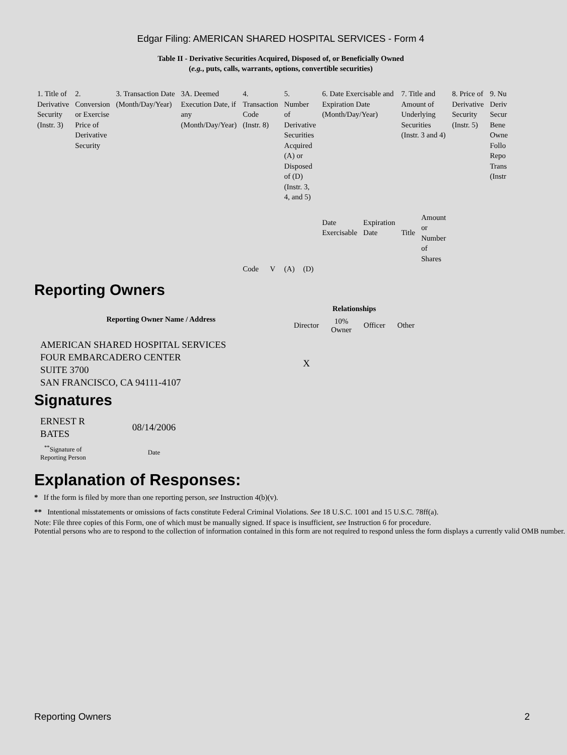Edgar Filing: AMERICAN SHARED HOSPITAL SERVICES - Form 4
Table II - Derivative Securities Acquired, Disposed of, or Beneficially Owned
(e.g., puts, calls, warrants, options, convertible securities)
| 1. Title of Derivative Security (Instr. 3) | 2. Conversion or Exercise Price of Derivative Security | 3. Transaction Date (Month/Day/Year) | 3A. Deemed Execution Date, if any (Month/Day/Year) | 4. Transaction Code (Instr. 8) | | 5. Number of Derivative Securities Acquired (A) or Disposed of (D) (Instr. 3, 4, and 5) | | 6. Date Exercisable and Expiration Date (Month/Day/Year) | | 7. Title and Amount of Underlying Securities (Instr. 3 and 4) | | 8. Price of Derivative Security (Instr. 5) | 9. Nu Deriv Secur Bene Owne Follo Repo Trans (Instr |
| | | | | | | | | Date Exercisable | Expiration Date | Title | Amount or Number of Shares | | |
| | | | | Code | V | (A) | (D) | | | | | | |
Reporting Owners
| Reporting Owner Name / Address | Relationships | | | |
| --- | --- | --- | --- | --- |
| | Director | 10% Owner | Officer | Other |
| AMERICAN SHARED HOSPITAL SERVICES FOUR EMBARCADERO CENTER SUITE 3700 SAN FRANCISCO, CA 94111-4107 | X | | | |
Signatures
| ERNEST R BATES | 08/14/2006 |
| <sup>**</sup> Signature of Reporting Person | Date |
Explanation of Responses:
* If the form is filed by more than one reporting person, see Instruction 4(b)(v).
** Intentional misstatements or omissions of facts constitute Federal Criminal Violations. See 18 U.S.C. 1001 and 15 U.S.C. 78ff(a).
Note: File three copies of this Form, one of which must be manually signed. If space is insufficient, see Instruction 6 for procedure.
Potential persons who are to respond to the collection of information contained in this form are not required to respond unless the form displays a currently valid OMB number.
Reporting Owners 2